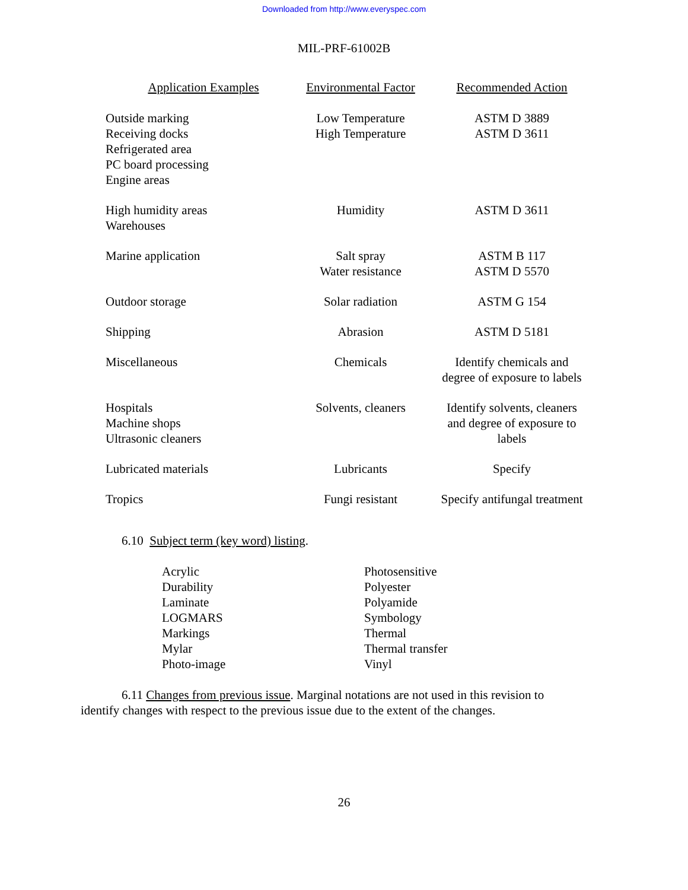Downloaded from http://www.everyspec.com
MIL-PRF-61002B
| Application Examples | Environmental Factor | Recommended Action |
| --- | --- | --- |
| Outside marking Receiving docks Refrigerated area PC board processing Engine areas | Low Temperature High Temperature | ASTM D 3889 ASTM D 3611 |
| High humidity areas Warehouses | Humidity | ASTM D 3611 |
| Marine application | Salt spray Water resistance | ASTM B 117 ASTM D 5570 |
| Outdoor storage | Solar radiation | ASTM G 154 |
| Shipping | Abrasion | ASTM D 5181 |
| Miscellaneous | Chemicals | Identify chemicals and degree of exposure to labels |
| Hospitals Machine shops Ultrasonic cleaners | Solvents, cleaners | Identify solvents, cleaners and degree of exposure to labels |
| Lubricated materials | Lubricants | Specify |
| Tropics | Fungi resistant | Specify antifungal treatment |
6.10 Subject term (key word) listing.
Acrylic
Durability
Laminate
LOGMARS
Markings
Mylar
Photo-image
Photosensitive
Polyester
Polyamide
Symbology
Thermal
Thermal transfer
Vinyl
6.11 Changes from previous issue. Marginal notations are not used in this revision to identify changes with respect to the previous issue due to the extent of the changes.
26